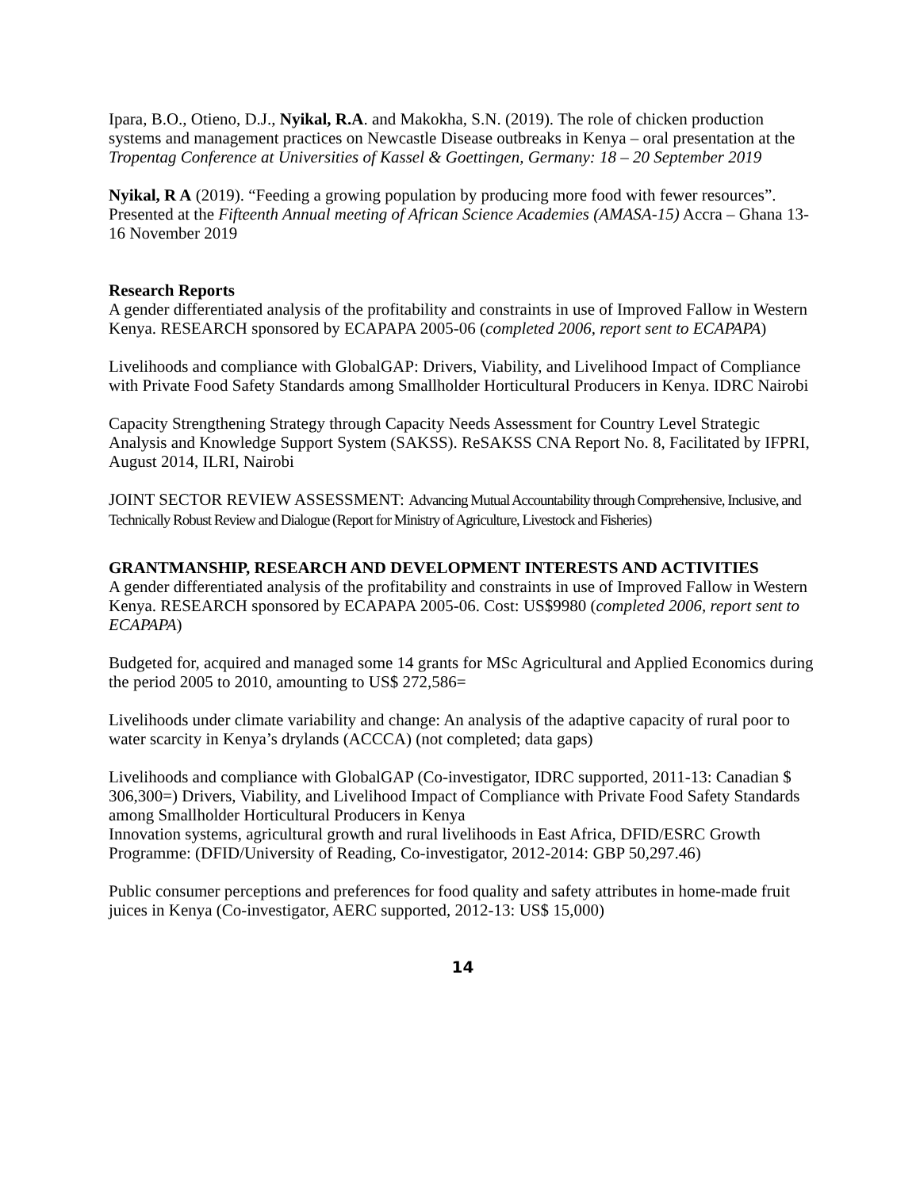Ipara, B.O., Otieno, D.J., Nyikal, R.A. and Makokha, S.N. (2019). The role of chicken production systems and management practices on Newcastle Disease outbreaks in Kenya – oral presentation at the Tropentag Conference at Universities of Kassel & Goettingen, Germany: 18 – 20 September 2019
Nyikal, R A (2019). “Feeding a growing population by producing more food with fewer resources”. Presented at the Fifteenth Annual meeting of African Science Academies (AMASA-15) Accra – Ghana 13-16 November 2019
Research Reports
A gender differentiated analysis of the profitability and constraints in use of Improved Fallow in Western Kenya. RESEARCH sponsored by ECAPAPA 2005-06 (completed 2006, report sent to ECAPAPA)
Livelihoods and compliance with GlobalGAP: Drivers, Viability, and Livelihood Impact of Compliance with Private Food Safety Standards among Smallholder Horticultural Producers in Kenya. IDRC Nairobi
Capacity Strengthening Strategy through Capacity Needs Assessment for Country Level Strategic Analysis and Knowledge Support System (SAKSS). ReSAKSS CNA Report No. 8, Facilitated by IFPRI, August 2014, ILRI, Nairobi
JOINT SECTOR REVIEW ASSESSMENT: Advancing Mutual Accountability through Comprehensive, Inclusive, and Technically Robust Review and Dialogue (Report for Ministry of Agriculture, Livestock and Fisheries)
GRANTMANSHIP, RESEARCH AND DEVELOPMENT INTERESTS AND ACTIVITIES
A gender differentiated analysis of the profitability and constraints in use of Improved Fallow in Western Kenya. RESEARCH sponsored by ECAPAPA 2005-06. Cost: US$9980 (completed 2006, report sent to ECAPAPA)
Budgeted for, acquired and managed some 14 grants for MSc Agricultural and Applied Economics during the period 2005 to 2010, amounting to US$ 272,586=
Livelihoods under climate variability and change: An analysis of the adaptive capacity of rural poor to water scarcity in Kenya’s drylands (ACCCA) (not completed; data gaps)
Livelihoods and compliance with GlobalGAP (Co-investigator, IDRC supported, 2011-13: Canadian $ 306,300=) Drivers, Viability, and Livelihood Impact of Compliance with Private Food Safety Standards among Smallholder Horticultural Producers in Kenya
Innovation systems, agricultural growth and rural livelihoods in East Africa, DFID/ESRC Growth Programme: (DFID/University of Reading, Co-investigator, 2012-2014: GBP 50,297.46)
Public consumer perceptions and preferences for food quality and safety attributes in home-made fruit juices in Kenya (Co-investigator, AERC supported, 2012-13: US$ 15,000)
14